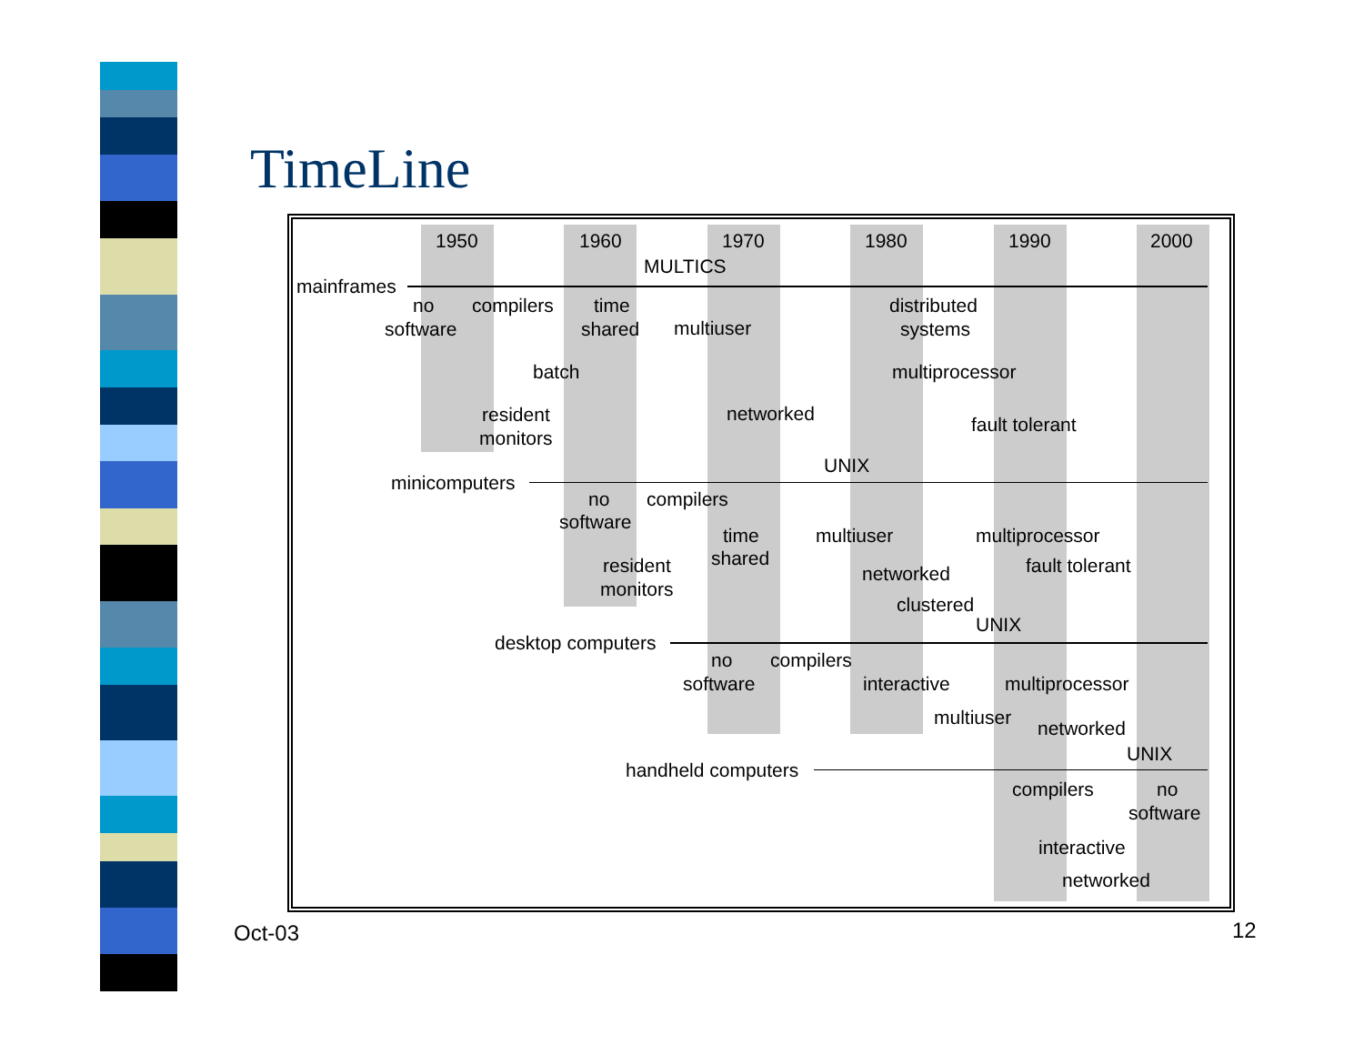TimeLine
1950 1960 1970 1980 1990 2000
MULTICS
mainframes
no compilers time distributed
software shared multiuser systems
batch multiprocessor
resident networked fault tolerant
monitors
UNIX
minicomputers
no compilers
software
time multiuser multiprocessor
shared fault tolerant resident networked
monitors
clustered
UNIX
desktop computers
no compilers
software interactive multiprocessor
multiuser networked
UNIX
handheld computers
compilers no
software
interactive
networked
Oct-03 12